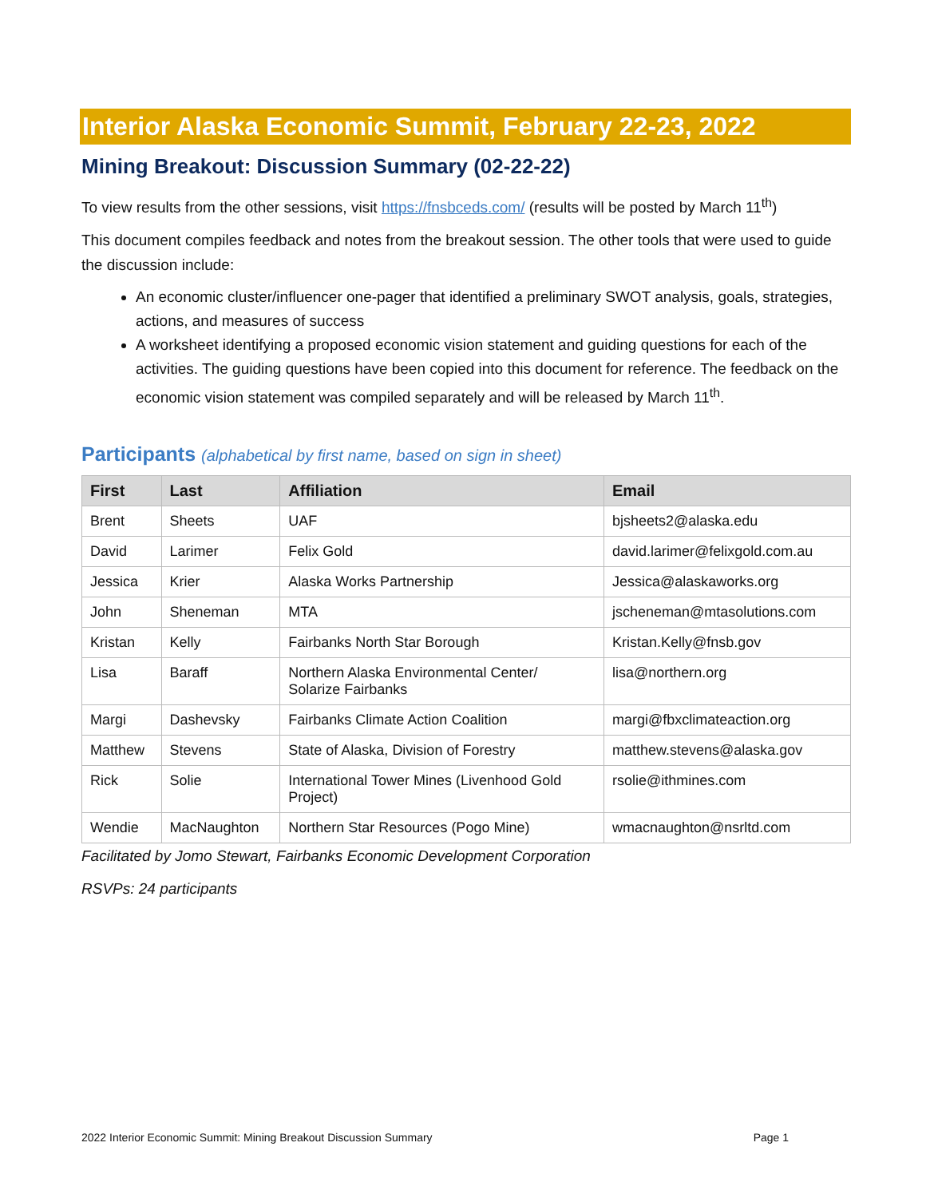Interior Alaska Economic Summit, February 22-23, 2022
Mining Breakout: Discussion Summary (02-22-22)
To view results from the other sessions, visit https://fnsbceds.com/ (results will be posted by March 11<sup>th</sup>)
This document compiles feedback and notes from the breakout session. The other tools that were used to guide the discussion include:
An economic cluster/influencer one-pager that identified a preliminary SWOT analysis, goals, strategies, actions, and measures of success
A worksheet identifying a proposed economic vision statement and guiding questions for each of the activities. The guiding questions have been copied into this document for reference. The feedback on the economic vision statement was compiled separately and will be released by March 11<sup>th</sup>.
Participants (alphabetical by first name, based on sign in sheet)
| First | Last | Affiliation | Email |
| --- | --- | --- | --- |
| Brent | Sheets | UAF | bjsheets2@alaska.edu |
| David | Larimer | Felix Gold | david.larimer@felixgold.com.au |
| Jessica | Krier | Alaska Works Partnership | Jessica@alaskaworks.org |
| John | Sheneman | MTA | jscheneman@mtasolutions.com |
| Kristan | Kelly | Fairbanks North Star Borough | Kristan.Kelly@fnsb.gov |
| Lisa | Baraff | Northern Alaska Environmental Center/ Solarize Fairbanks | lisa@northern.org |
| Margi | Dashevsky | Fairbanks Climate Action Coalition | margi@fbxclimateaction.org |
| Matthew | Stevens | State of Alaska, Division of Forestry | matthew.stevens@alaska.gov |
| Rick | Solie | International Tower Mines (Livenhood Gold Project) | rsolie@ithmines.com |
| Wendie | MacNaughton | Northern Star Resources (Pogo Mine) | wmacnaughton@nsrltd.com |
Facilitated by Jomo Stewart, Fairbanks Economic Development Corporation
RSVPs: 24 participants
2022 Interior Economic Summit: Mining Breakout Discussion Summary Page 1